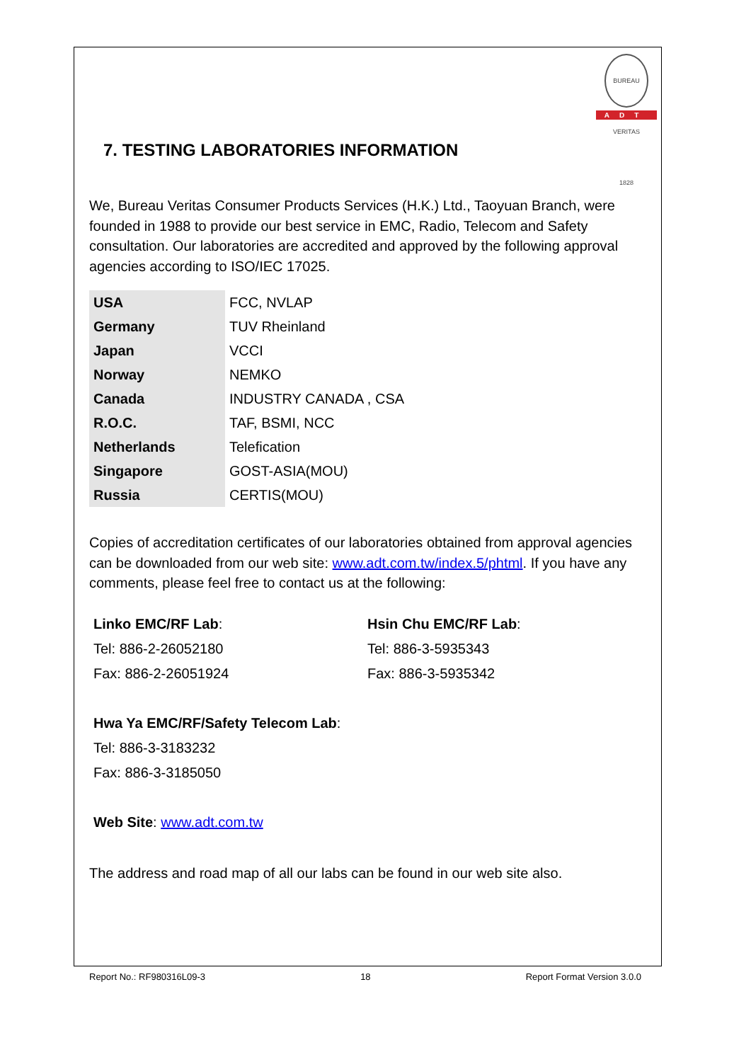BUREAU VERITAS 1828
ADT
7. TESTING LABORATORIES INFORMATION
We, Bureau Veritas Consumer Products Services (H.K.) Ltd., Taoyuan Branch, were founded in 1988 to provide our best service in EMC, Radio, Telecom and Safety consultation. Our laboratories are accredited and approved by the following approval agencies according to ISO/IEC 17025.
| USA | FCC, NVLAP |
| Germany | TUV Rheinland |
| Japan | VCCI |
| Norway | NEMKO |
| Canada | INDUSTRY CANADA , CSA |
| R.O.C. | TAF, BSMI, NCC |
| Netherlands | Telefication |
| Singapore | GOST-ASIA(MOU) |
| Russia | CERTIS(MOU) |
Copies of accreditation certificates of our laboratories obtained from approval agencies can be downloaded from our web site: www.adt.com.tw/index.5/phtml. If you have any comments, please feel free to contact us at the following:
Linko EMC/RF Lab:
Tel: 886-2-26052180
Fax: 886-2-26051924
Hsin Chu EMC/RF Lab:
Tel: 886-3-5935343
Fax: 886-3-5935342
Hwa Ya EMC/RF/Safety Telecom Lab:
Tel: 886-3-3183232
Fax: 886-3-3185050
Web Site: www.adt.com.tw
The address and road map of all our labs can be found in our web site also.
Report No.: RF980316L09-3 18 Report Format Version 3.0.0